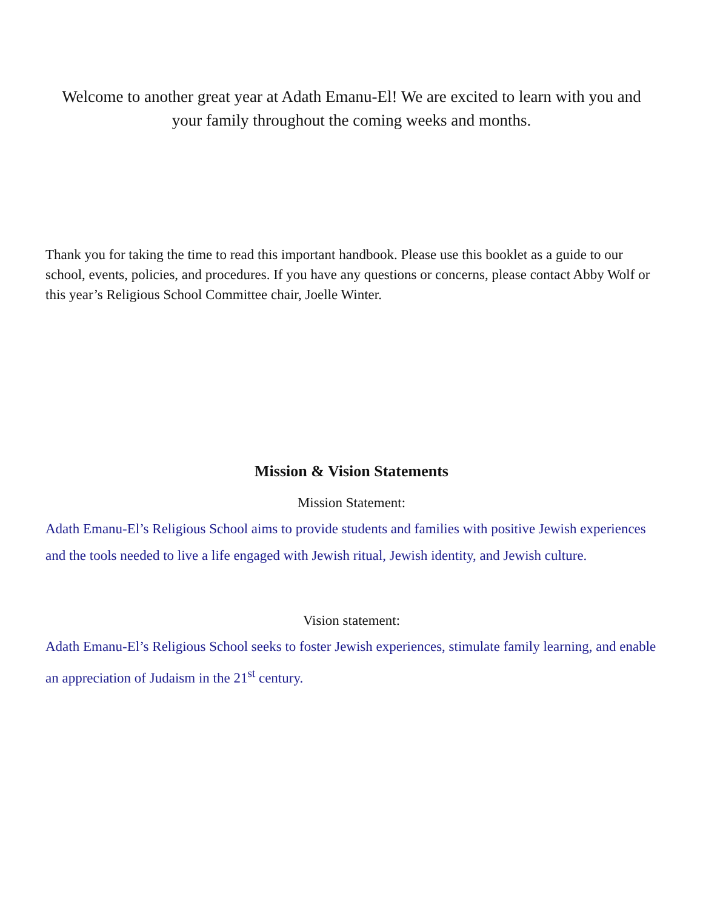Welcome to another great year at Adath Emanu-El! We are excited to learn with you and your family throughout the coming weeks and months.
Thank you for taking the time to read this important handbook. Please use this booklet as a guide to our school, events, policies, and procedures. If you have any questions or concerns, please contact Abby Wolf or this year’s Religious School Committee chair, Joelle Winter.
Mission & Vision Statements
Mission Statement:
Adath Emanu-El’s Religious School aims to provide students and families with positive Jewish experiences and the tools needed to live a life engaged with Jewish ritual, Jewish identity, and Jewish culture.
Vision statement:
Adath Emanu-El’s Religious School seeks to foster Jewish experiences, stimulate family learning, and enable an appreciation of Judaism in the 21<sup>st</sup> century.